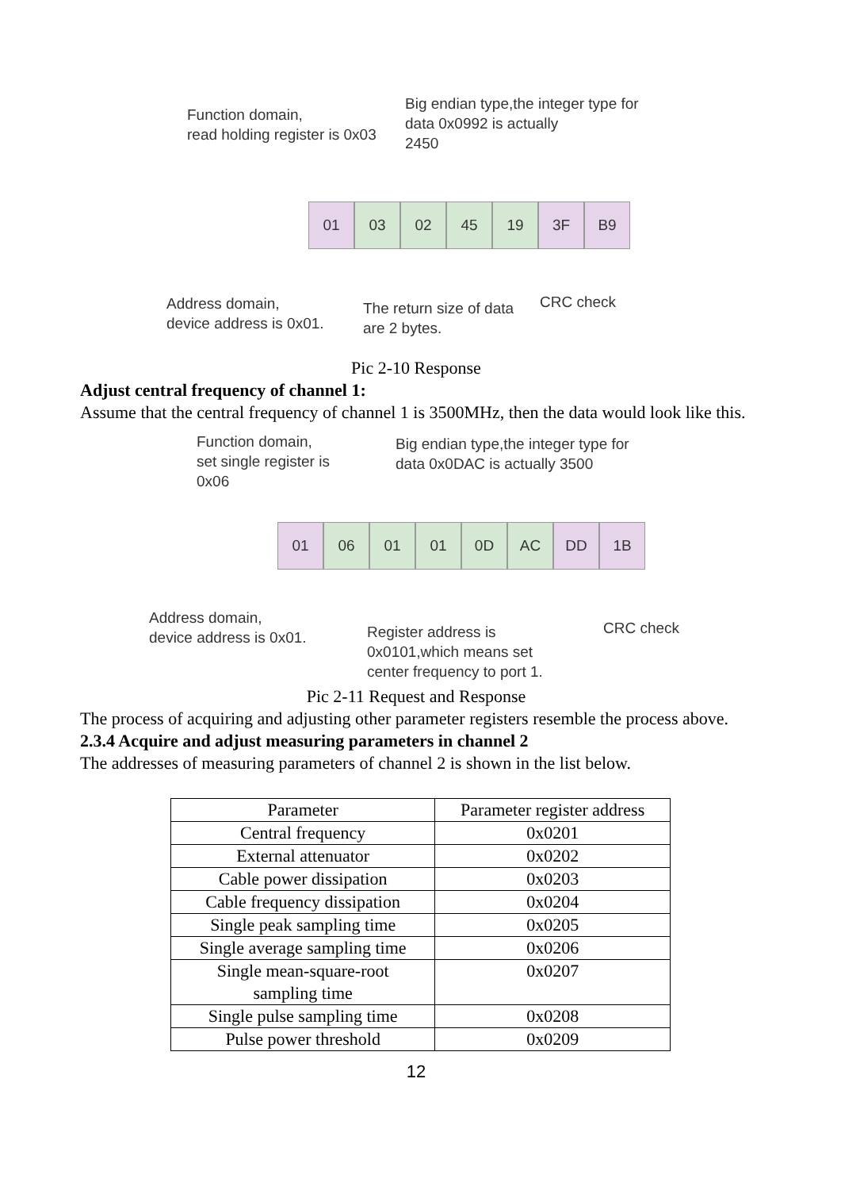Function domain,
read holding register is 0x03
Big endian type,the integer type for
data 0x0992 is actually
2450
01 03 02 45 19 3F B9
Address domain,
device address is 0x01.
The return size of data
are 2 bytes.
CRC check
Pic 2-10 Response
Adjust central frequency of channel 1:
Assume that the central frequency of channel 1 is 3500MHz, then the data would look like this.
Function domain,
set single register is
0x06
Big endian type,the integer type for
data 0x0DAC is actually 3500
01 06 01 01 0D AC DD 1B
Address domain,
device address is 0x01.
Register address is
0x0101,which means set
center frequency to port 1.
CRC check
Pic 2-11 Request and Response
The process of acquiring and adjusting other parameter registers resemble the process above.
2.3.4 Acquire and adjust measuring parameters in channel 2
The addresses of measuring parameters of channel 2 is shown in the list below.
| Parameter | Parameter register address |
| --- | --- |
| Central frequency | 0x0201 |
| External attenuator | 0x0202 |
| Cable power dissipation | 0x0203 |
| Cable frequency dissipation | 0x0204 |
| Single peak sampling time | 0x0205 |
| Single average sampling time | 0x0206 |
| Single mean-square-root sampling time | 0x0207 |
| Single pulse sampling time | 0x0208 |
| Pulse power threshold | 0x0209 |
12